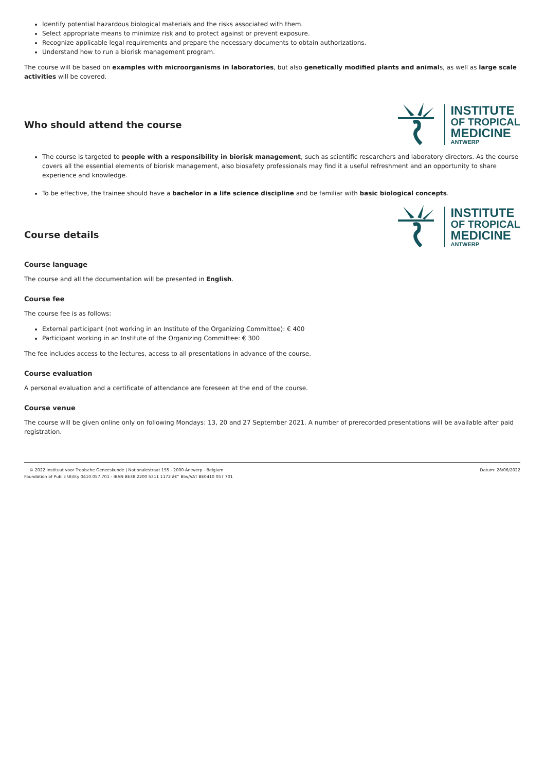Identify potential hazardous biological materials and the risks associated with them.
Select appropriate means to minimize risk and to protect against or prevent exposure.
Recognize applicable legal requirements and prepare the necessary documents to obtain authorizations.
Understand how to run a biorisk management program.
The course will be based on examples with microorganisms in laboratories, but also genetically modified plants and animals, as well as large scale activities will be covered.
Who should attend the course
INSTITUTE
OF TROPICAL
MEDICINE
ANTWERP
The course is targeted to people with a responsibility in biorisk management, such as scientific researchers and laboratory directors. As the course covers all the essential elements of biorisk management, also biosafety professionals may find it a useful refreshment and an opportunity to share experience and knowledge.
To be effective, the trainee should have a bachelor in a life science discipline and be familiar with basic biological concepts.
Course details
INSTITUTE
OF TROPICAL
MEDICINE
ANTWERP
Course language
The course and all the documentation will be presented in English.
Course fee
The course fee is as follows:
External participant (not working in an Institute of the Organizing Committee): € 400
Participant working in an Institute of the Organizing Committee: € 300
The fee includes access to the lectures, access to all presentations in advance of the course.
Course evaluation
A personal evaluation and a certificate of attendance are foreseen at the end of the course.
Course venue
The course will be given online only on following Mondays: 13, 20 and 27 September 2021. A number of prerecorded presentations will be available after paid registration.
© 2022 Instituut voor Tropische Geneeskunde | Nationalestraat 155 - 2000 Antwerp - Belgium
Foundation of Public Utility 0410.057.701 - IBAN BE38 2200 5311 1172 â€“ Btw/VAT BE0410 057 701
Datum: 28/06/2022